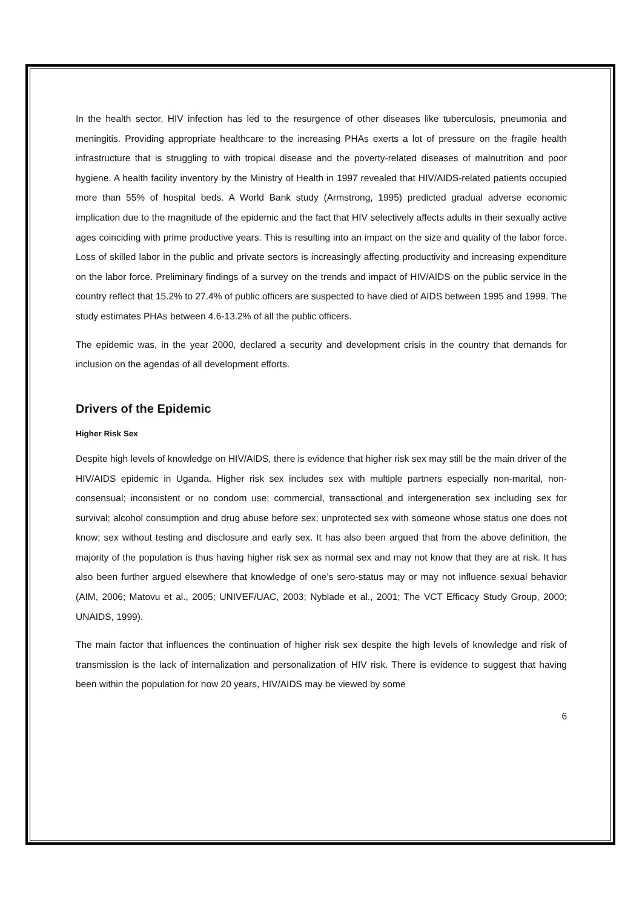In the health sector, HIV infection has led to the resurgence of other diseases like tuberculosis, pneumonia and meningitis. Providing appropriate healthcare to the increasing PHAs exerts a lot of pressure on the fragile health infrastructure that is struggling to with tropical disease and the poverty-related diseases of malnutrition and poor hygiene. A health facility inventory by the Ministry of Health in 1997 revealed that HIV/AIDS-related patients occupied more than 55% of hospital beds. A World Bank study (Armstrong, 1995) predicted gradual adverse economic implication due to the magnitude of the epidemic and the fact that HIV selectively affects adults in their sexually active ages coinciding with prime productive years. This is resulting into an impact on the size and quality of the labor force. Loss of skilled labor in the public and private sectors is increasingly affecting productivity and increasing expenditure on the labor force. Preliminary findings of a survey on the trends and impact of HIV/AIDS on the public service in the country reflect that 15.2% to 27.4% of public officers are suspected to have died of AIDS between 1995 and 1999. The study estimates PHAs between 4.6-13.2% of all the public officers.
The epidemic was, in the year 2000, declared a security and development crisis in the country that demands for inclusion on the agendas of all development efforts.
Drivers of the Epidemic
Higher Risk Sex
Despite high levels of knowledge on HIV/AIDS, there is evidence that higher risk sex may still be the main driver of the HIV/AIDS epidemic in Uganda. Higher risk sex includes sex with multiple partners especially non-marital, non-consensual; inconsistent or no condom use; commercial, transactional and intergeneration sex including sex for survival; alcohol consumption and drug abuse before sex; unprotected sex with someone whose status one does not know; sex without testing and disclosure and early sex. It has also been argued that from the above definition, the majority of the population is thus having higher risk sex as normal sex and may not know that they are at risk. It has also been further argued elsewhere that knowledge of one’s sero-status may or may not influence sexual behavior (AIM, 2006; Matovu et al., 2005; UNIVEF/UAC, 2003; Nyblade et al., 2001; The VCT Efficacy Study Group, 2000; UNAIDS, 1999).
The main factor that influences the continuation of higher risk sex despite the high levels of knowledge and risk of transmission is the lack of internalization and personalization of HIV risk. There is evidence to suggest that having been within the population for now 20 years, HIV/AIDS may be viewed by some
6